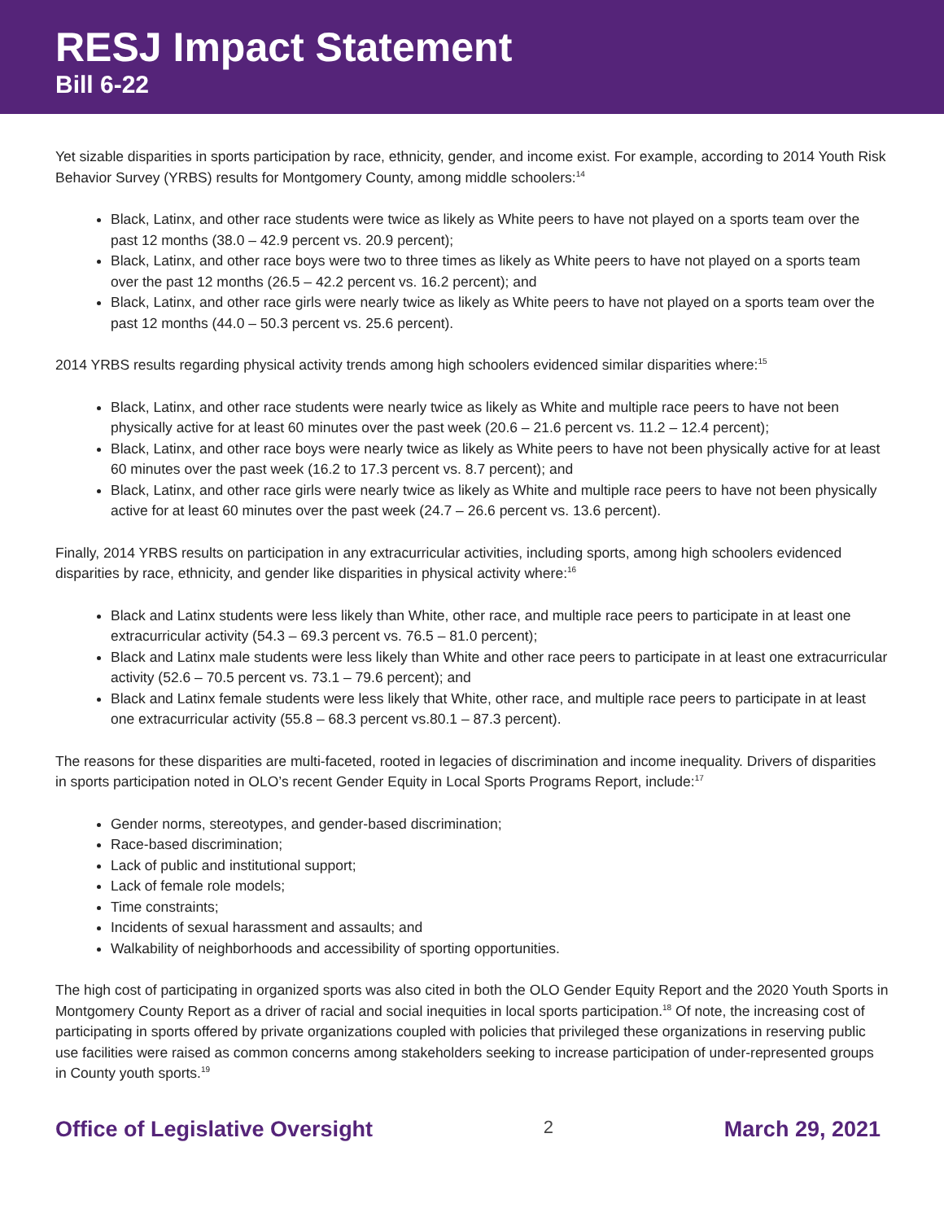RESJ Impact Statement
Bill 6-22
Yet sizable disparities in sports participation by race, ethnicity, gender, and income exist. For example, according to 2014 Youth Risk Behavior Survey (YRBS) results for Montgomery County, among middle schoolers:<sup>14</sup>
Black, Latinx, and other race students were twice as likely as White peers to have not played on a sports team over the past 12 months (38.0 – 42.9 percent vs. 20.9 percent);
Black, Latinx, and other race boys were two to three times as likely as White peers to have not played on a sports team over the past 12 months (26.5 – 42.2 percent vs. 16.2 percent); and
Black, Latinx, and other race girls were nearly twice as likely as White peers to have not played on a sports team over the past 12 months (44.0 – 50.3 percent vs. 25.6 percent).
2014 YRBS results regarding physical activity trends among high schoolers evidenced similar disparities where:<sup>15</sup>
Black, Latinx, and other race students were nearly twice as likely as White and multiple race peers to have not been physically active for at least 60 minutes over the past week (20.6 – 21.6 percent vs. 11.2 – 12.4 percent);
Black, Latinx, and other race boys were nearly twice as likely as White peers to have not been physically active for at least 60 minutes over the past week (16.2 to 17.3 percent vs. 8.7 percent); and
Black, Latinx, and other race girls were nearly twice as likely as White and multiple race peers to have not been physically active for at least 60 minutes over the past week (24.7 – 26.6 percent vs. 13.6 percent).
Finally, 2014 YRBS results on participation in any extracurricular activities, including sports, among high schoolers evidenced disparities by race, ethnicity, and gender like disparities in physical activity where:<sup>16</sup>
Black and Latinx students were less likely than White, other race, and multiple race peers to participate in at least one extracurricular activity (54.3 – 69.3 percent vs. 76.5 – 81.0 percent);
Black and Latinx male students were less likely than White and other race peers to participate in at least one extracurricular activity (52.6 – 70.5 percent vs. 73.1 – 79.6 percent); and
Black and Latinx female students were less likely that White, other race, and multiple race peers to participate in at least one extracurricular activity (55.8 – 68.3 percent vs.80.1 – 87.3 percent).
The reasons for these disparities are multi-faceted, rooted in legacies of discrimination and income inequality. Drivers of disparities in sports participation noted in OLO’s recent Gender Equity in Local Sports Programs Report, include:<sup>17</sup>
Gender norms, stereotypes, and gender-based discrimination;
Race-based discrimination;
Lack of public and institutional support;
Lack of female role models;
Time constraints;
Incidents of sexual harassment and assaults; and
Walkability of neighborhoods and accessibility of sporting opportunities.
The high cost of participating in organized sports was also cited in both the OLO Gender Equity Report and the 2020 Youth Sports in Montgomery County Report as a driver of racial and social inequities in local sports participation.<sup>18</sup> Of note, the increasing cost of participating in sports offered by private organizations coupled with policies that privileged these organizations in reserving public use facilities were raised as common concerns among stakeholders seeking to increase participation of under-represented groups in County youth sports.<sup>19</sup>
Office of Legislative Oversight 2 March 29, 2021